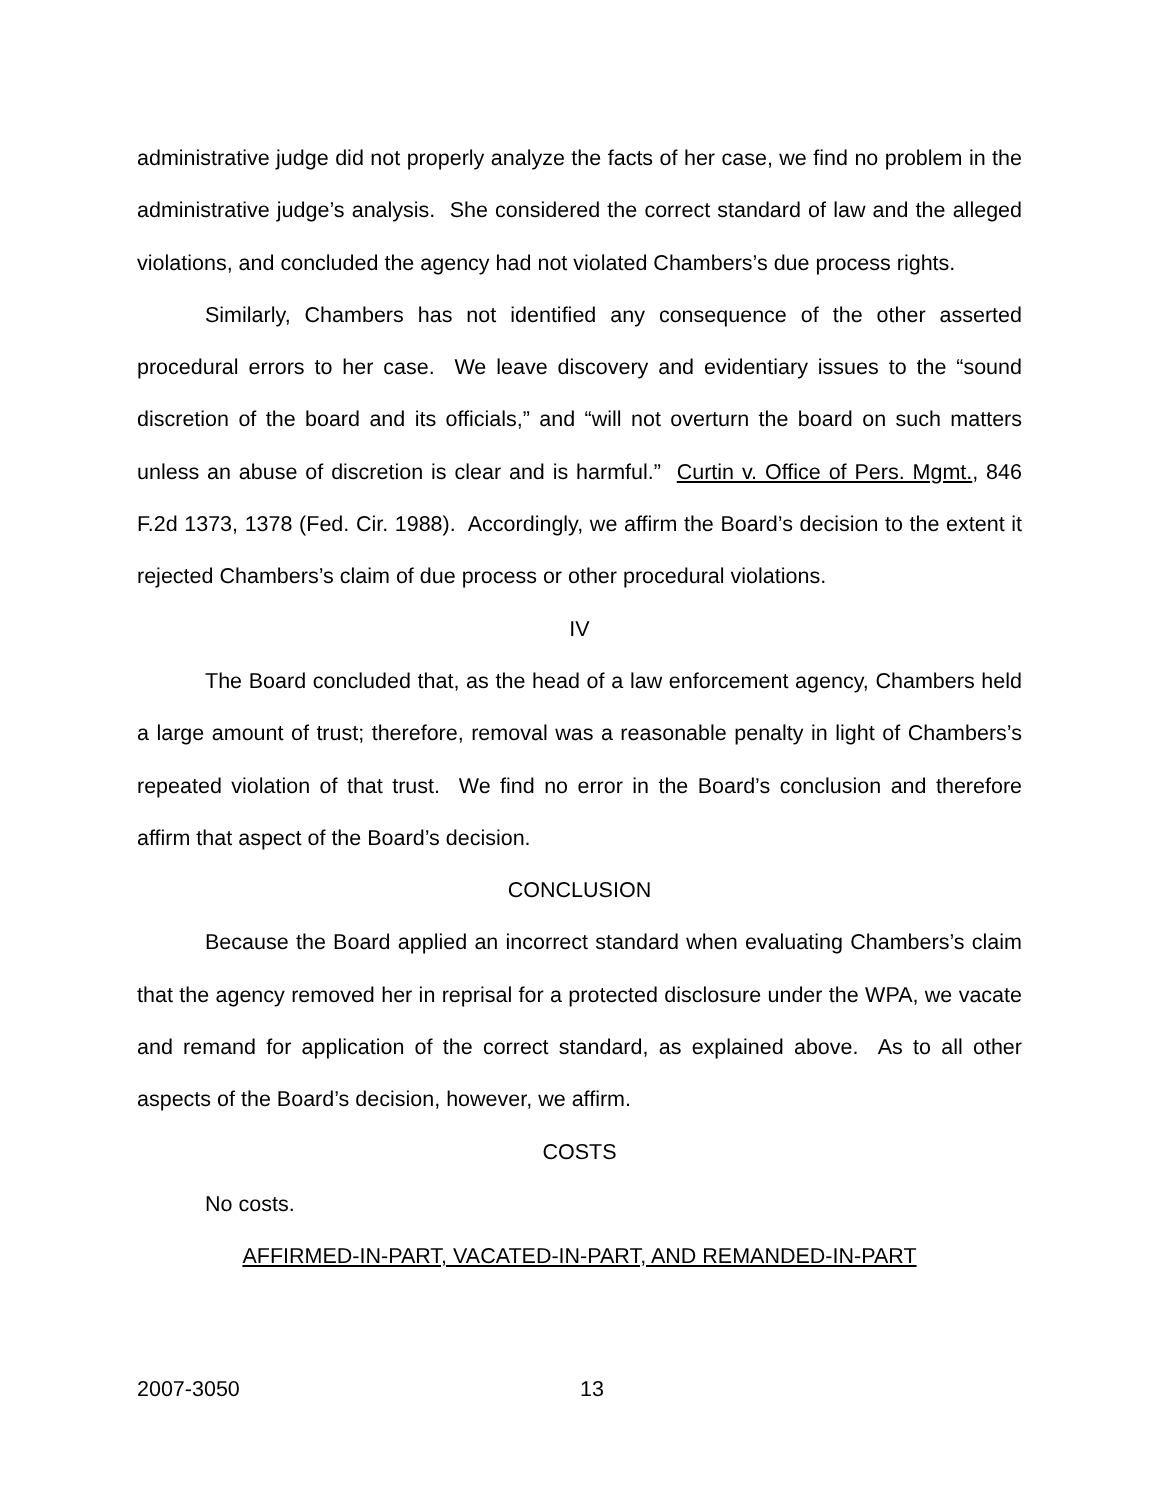administrative judge did not properly analyze the facts of her case, we find no problem in the administrative judge’s analysis. She considered the correct standard of law and the alleged violations, and concluded the agency had not violated Chambers’s due process rights.
Similarly, Chambers has not identified any consequence of the other asserted procedural errors to her case. We leave discovery and evidentiary issues to the “sound discretion of the board and its officials,” and “will not overturn the board on such matters unless an abuse of discretion is clear and is harmful.” Curtin v. Office of Pers. Mgmt., 846 F.2d 1373, 1378 (Fed. Cir. 1988). Accordingly, we affirm the Board’s decision to the extent it rejected Chambers’s claim of due process or other procedural violations.
IV
The Board concluded that, as the head of a law enforcement agency, Chambers held a large amount of trust; therefore, removal was a reasonable penalty in light of Chambers’s repeated violation of that trust. We find no error in the Board’s conclusion and therefore affirm that aspect of the Board’s decision.
CONCLUSION
Because the Board applied an incorrect standard when evaluating Chambers’s claim that the agency removed her in reprisal for a protected disclosure under the WPA, we vacate and remand for application of the correct standard, as explained above. As to all other aspects of the Board’s decision, however, we affirm.
COSTS
No costs.
AFFIRMED-IN-PART, VACATED-IN-PART, AND REMANDED-IN-PART
2007-3050 13